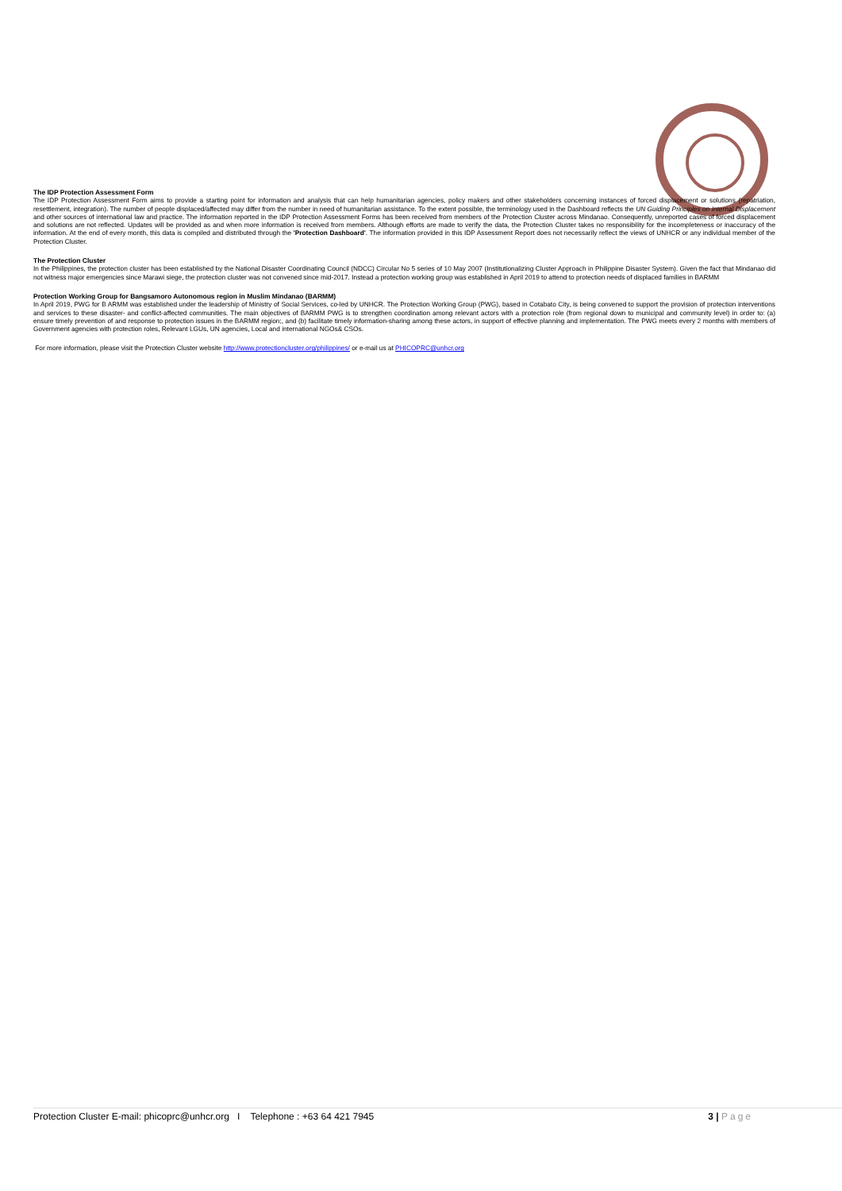The IDP Protection Assessment Form
The IDP Protection Assessment Form aims to provide a starting point for information and analysis that can help humanitarian agencies, policy makers and other stakeholders concerning instances of forced displacement or solutions (repatriation, resettlement, integration). The number of people displaced/affected may differ from the number in need of humanitarian assistance. To the extent possible, the terminology used in the Dashboard reflects the UN Guiding Principles on Internal Displacement and other sources of international law and practice. The information reported in the IDP Protection Assessment Forms has been received from members of the Protection Cluster across Mindanao. Consequently, unreported cases of forced displacement and solutions are not reflected. Updates will be provided as and when more information is received from members. Although efforts are made to verify the data, the Protection Cluster takes no responsibility for the incompleteness or inaccuracy of the information. At the end of every month, this data is compiled and distributed through the 'Protection Dashboard'. The information provided in this IDP Assessment Report does not necessarily reflect the views of UNHCR or any individual member of the Protection Cluster.
The Protection Cluster
In the Philippines, the protection cluster has been established by the National Disaster Coordinating Council (NDCC) Circular No 5 series of 10 May 2007 (Institutionalizing Cluster Approach in Philippine Disaster System). Given the fact that Mindanao did not witness major emergencies since Marawi siege, the protection cluster was not convened since mid-2017. Instead a protection working group was established in April 2019 to attend to protection needs of displaced families in BARMM
Protection Working Group for Bangsamoro Autonomous region in Muslim Mindanao (BARMM)
In April 2019, PWG for B ARMM was established under the leadership of Ministry of Social Services, co-led by UNHCR. The Protection Working Group (PWG), based in Cotabato City, is being convened to support the provision of protection interventions and services to these disaster- and conflict-affected communities. The main objectives of BARMM PWG is to strengthen coordination among relevant actors with a protection role (from regional down to municipal and community level) in order to: (a) ensure timely prevention of and response to protection issues in the BARMM region;, and (b) facilitate timely information-sharing among these actors, in support of effective planning and implementation. The PWG meets every 2 months with members of Government agencies with protection roles, Relevant LGUs, UN agencies, Local and international NGOs& CSOs.
For more information, please visit the Protection Cluster website http://www.protectioncluster.org/philippines/ or e-mail us at PHICOPRC@unhcr.org
Protection Cluster E-mail: phicoprc@unhcr.org I Telephone : +63 64 421 7945
3 | Page